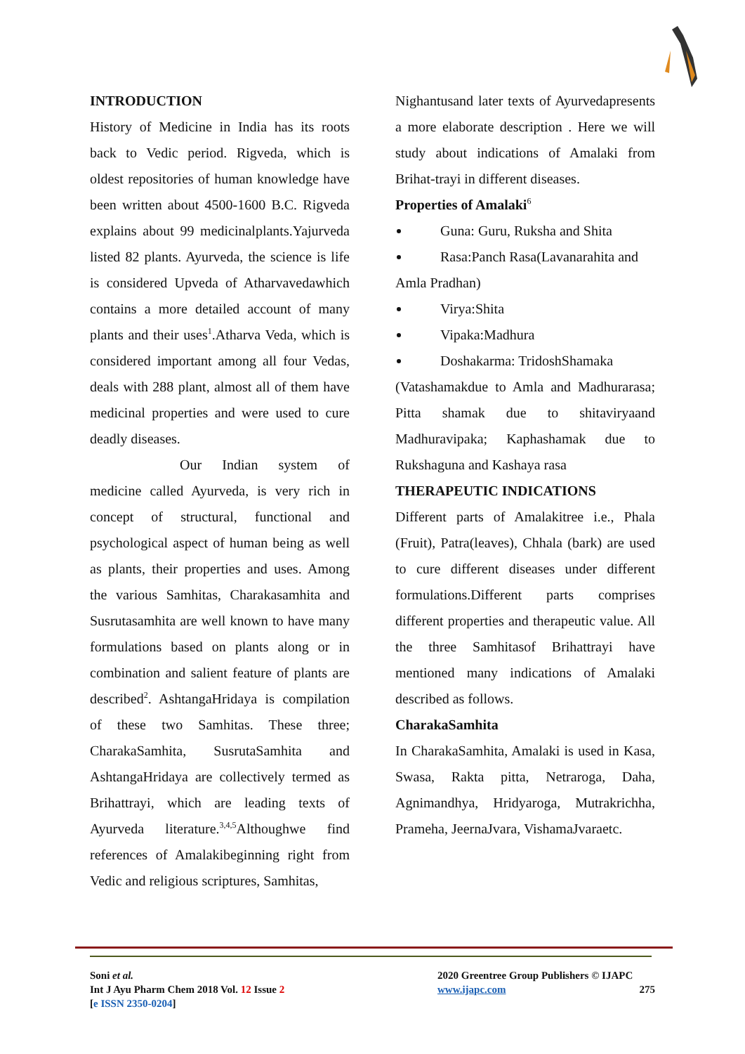INTRODUCTION
History of Medicine in India has its roots back to Vedic period. Rigveda, which is oldest repositories of human knowledge have been written about 4500-1600 B.C. Rigveda explains about 99 medicinalplants.Yajurveda listed 82 plants. Ayurveda, the science is life is considered Upveda of Atharvavedawhich contains a more detailed account of many plants and their uses<sup>1</sup>.Atharva Veda, which is considered important among all four Vedas, deals with 288 plant, almost all of them have medicinal properties and were used to cure deadly diseases.
Our Indian system of medicine called Ayurveda, is very rich in concept of structural, functional and psychological aspect of human being as well as plants, their properties and uses. Among the various Samhitas, Charakasamhita and Susrutasamhita are well known to have many formulations based on plants along or in combination and salient feature of plants are described<sup>2</sup>. AshtangaHridaya is compilation of these two Samhitas. These three; CharakaSamhita, SusrutaSamhita and AshtangaHridaya are collectively termed as Brihattrayi, which are leading texts of Ayurveda literature.<sup>3,4,5</sup>Althoughwe find references of Amalakibeginning right from Vedic and religious scriptures, Samhitas,
Nighantusand later texts of Ayurvedapresents a more elaborate description . Here we will study about indications of Amalaki from Brihat-trayi in different diseases.
Properties of Amalaki<sup>6</sup>
Guna: Guru, Ruksha and Shita
Rasa:Panch Rasa(Lavanarahita and
Amla Pradhan)
Virya:Shita
Vipaka:Madhura
Doshakarma: TridoshShamaka
(Vatashamakdue to Amla and Madhurarasa; Pitta shamak due to shitaviryaand Madhuravipaka; Kaphashamak due to Rukshaguna and Kashaya rasa
THERAPEUTIC INDICATIONS
Different parts of Amalakitree i.e., Phala (Fruit), Patra(leaves), Chhala (bark) are used to cure different diseases under different formulations.Different parts comprises different properties and therapeutic value. All the three Samhitasof Brihattrayi have mentioned many indications of Amalaki described as follows.
CharakaSamhita
In CharakaSamhita, Amalaki is used in Kasa, Swasa, Rakta pitta, Netraroga, Daha, Agnimandhya, Hridyaroga, Mutrakrichha, Prameha, JeernaJvara, VishamaJvaraetc.
Soni et al.
Int J Ayu Pharm Chem 2018 Vol. 12 Issue 2
[e ISSN 2350-0204]
2020 Greentree Group Publishers © IJAPC
www.ijapc.com 275